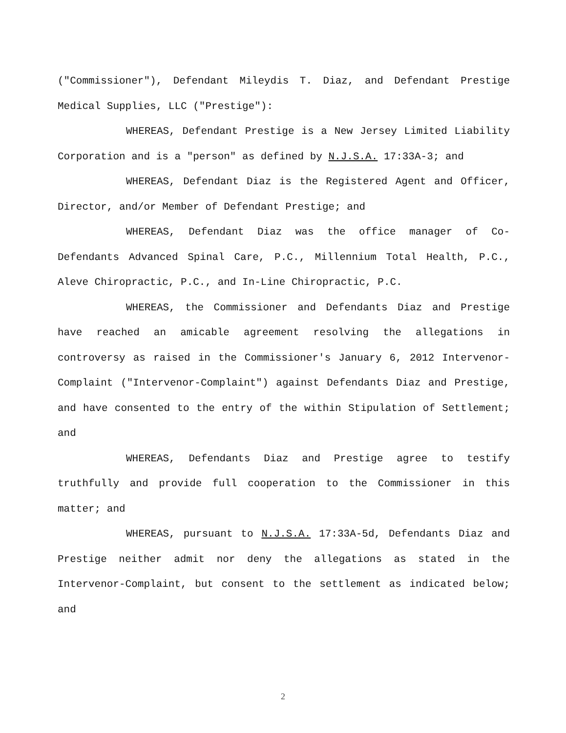("Commissioner"), Defendant Mileydis T. Diaz, and Defendant Prestige Medical Supplies, LLC ("Prestige"):
WHEREAS, Defendant Prestige is a New Jersey Limited Liability Corporation and is a "person" as defined by N.J.S.A. 17:33A-3; and
WHEREAS, Defendant Diaz is the Registered Agent and Officer, Director, and/or Member of Defendant Prestige; and
WHEREAS, Defendant Diaz was the office manager of Co-Defendants Advanced Spinal Care, P.C., Millennium Total Health, P.C., Aleve Chiropractic, P.C., and In-Line Chiropractic, P.C.
WHEREAS, the Commissioner and Defendants Diaz and Prestige have reached an amicable agreement resolving the allegations in controversy as raised in the Commissioner's January 6, 2012 Intervenor-Complaint ("Intervenor-Complaint") against Defendants Diaz and Prestige, and have consented to the entry of the within Stipulation of Settlement; and
WHEREAS, Defendants Diaz and Prestige agree to testify truthfully and provide full cooperation to the Commissioner in this matter; and
WHEREAS, pursuant to N.J.S.A. 17:33A-5d, Defendants Diaz and Prestige neither admit nor deny the allegations as stated in the Intervenor-Complaint, but consent to the settlement as indicated below; and
2